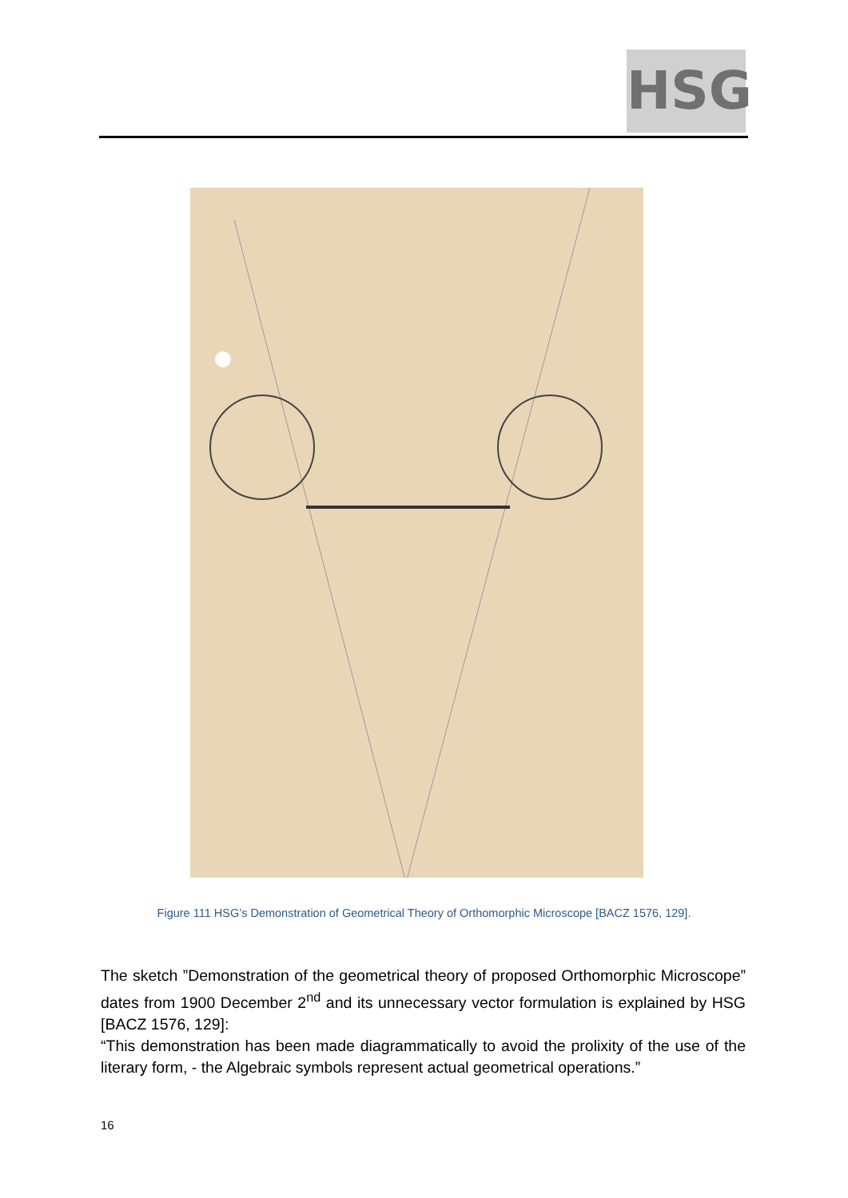HSG
Figure 111 HSG’s Demonstration of Geometrical Theory of Orthomorphic Microscope [BACZ 1576, 129].
The sketch ”Demonstration of the geometrical theory of proposed Orthomorphic Microscope” dates from 1900 December 2<sup>nd</sup> and its unnecessary vector formulation is explained by HSG [BACZ 1576, 129]:
“This demonstration has been made diagrammatically to avoid the prolixity of the use of the literary form, - the Algebraic symbols represent actual geometrical operations.”
16